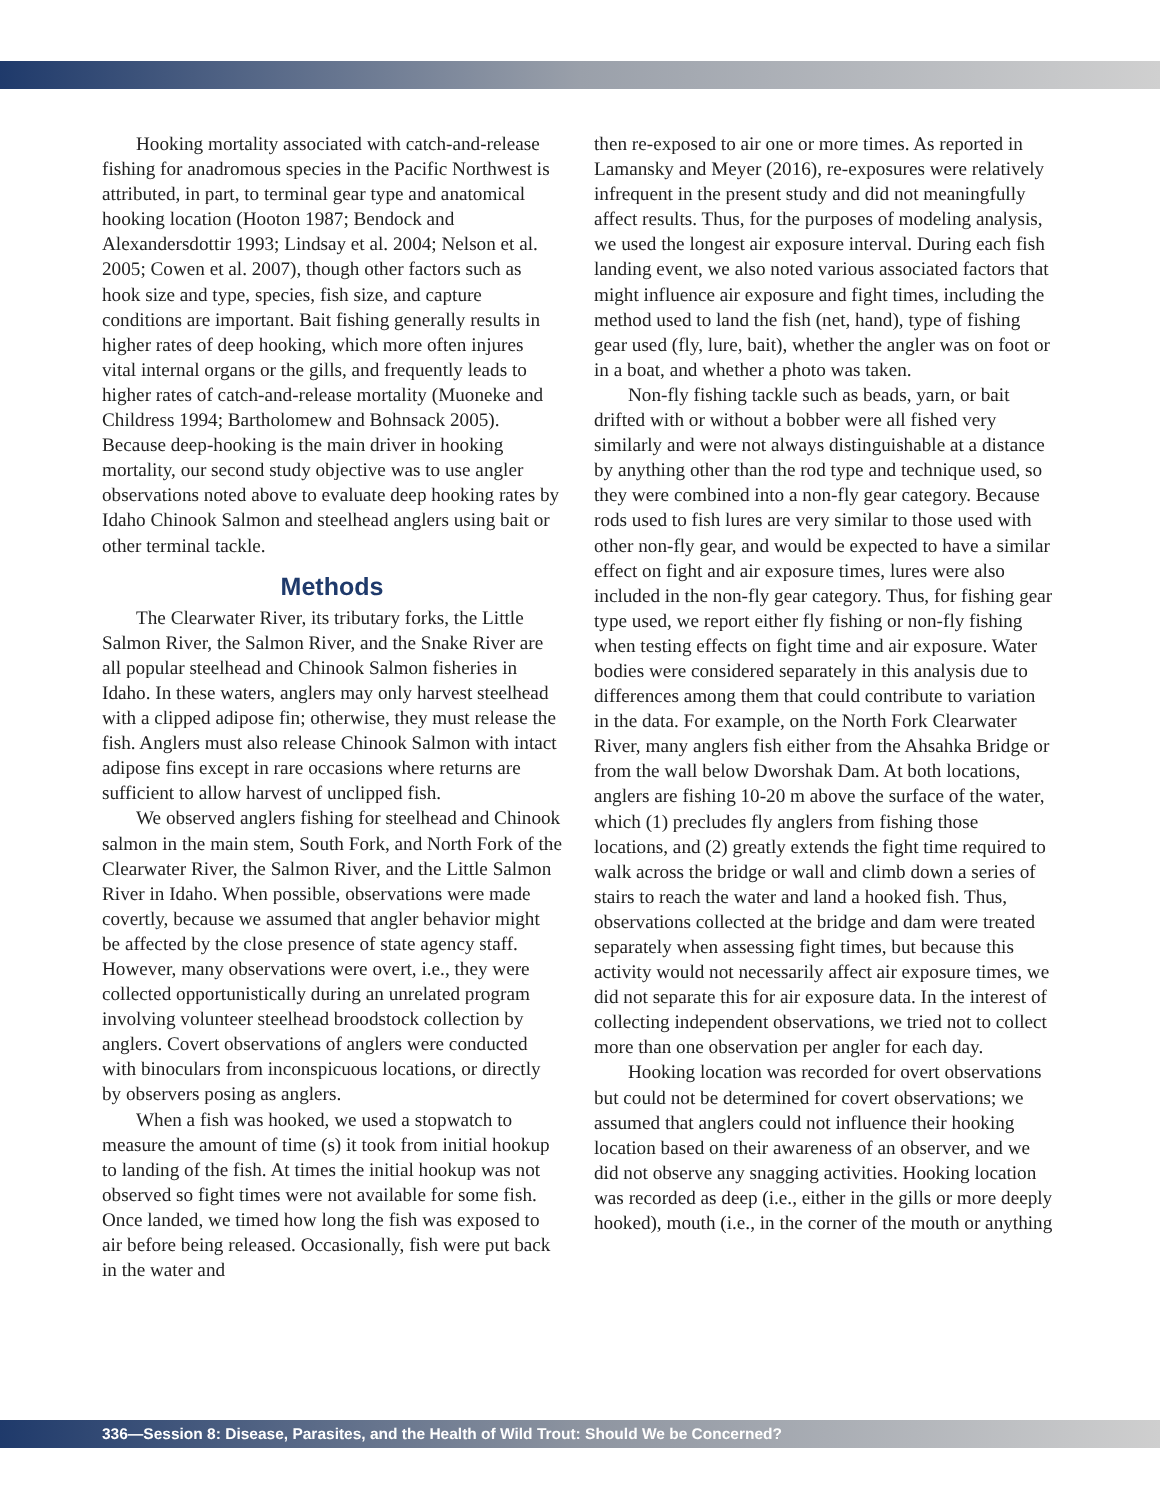Hooking mortality associated with catch-and-release fishing for anadromous species in the Pacific Northwest is attributed, in part, to terminal gear type and anatomical hooking location (Hooton 1987; Bendock and Alexandersdottir 1993; Lindsay et al. 2004; Nelson et al. 2005; Cowen et al. 2007), though other factors such as hook size and type, species, fish size, and capture conditions are important. Bait fishing generally results in higher rates of deep hooking, which more often injures vital internal organs or the gills, and frequently leads to higher rates of catch-and-release mortality (Muoneke and Childress 1994; Bartholomew and Bohnsack 2005). Because deep-hooking is the main driver in hooking mortality, our second study objective was to use angler observations noted above to evaluate deep hooking rates by Idaho Chinook Salmon and steelhead anglers using bait or other terminal tackle.
Methods
The Clearwater River, its tributary forks, the Little Salmon River, the Salmon River, and the Snake River are all popular steelhead and Chinook Salmon fisheries in Idaho. In these waters, anglers may only harvest steelhead with a clipped adipose fin; otherwise, they must release the fish. Anglers must also release Chinook Salmon with intact adipose fins except in rare occasions where returns are sufficient to allow harvest of unclipped fish.
We observed anglers fishing for steelhead and Chinook salmon in the main stem, South Fork, and North Fork of the Clearwater River, the Salmon River, and the Little Salmon River in Idaho. When possible, observations were made covertly, because we assumed that angler behavior might be affected by the close presence of state agency staff. However, many observations were overt, i.e., they were collected opportunistically during an unrelated program involving volunteer steelhead broodstock collection by anglers. Covert observations of anglers were conducted with binoculars from inconspicuous locations, or directly by observers posing as anglers.
When a fish was hooked, we used a stopwatch to measure the amount of time (s) it took from initial hookup to landing of the fish. At times the initial hookup was not observed so fight times were not available for some fish. Once landed, we timed how long the fish was exposed to air before being released. Occasionally, fish were put back in the water and
then re-exposed to air one or more times. As reported in Lamansky and Meyer (2016), re-exposures were relatively infrequent in the present study and did not meaningfully affect results. Thus, for the purposes of modeling analysis, we used the longest air exposure interval. During each fish landing event, we also noted various associated factors that might influence air exposure and fight times, including the method used to land the fish (net, hand), type of fishing gear used (fly, lure, bait), whether the angler was on foot or in a boat, and whether a photo was taken.
Non-fly fishing tackle such as beads, yarn, or bait drifted with or without a bobber were all fished very similarly and were not always distinguishable at a distance by anything other than the rod type and technique used, so they were combined into a non-fly gear category. Because rods used to fish lures are very similar to those used with other non-fly gear, and would be expected to have a similar effect on fight and air exposure times, lures were also included in the non-fly gear category. Thus, for fishing gear type used, we report either fly fishing or non-fly fishing when testing effects on fight time and air exposure. Water bodies were considered separately in this analysis due to differences among them that could contribute to variation in the data. For example, on the North Fork Clearwater River, many anglers fish either from the Ahsahka Bridge or from the wall below Dworshak Dam. At both locations, anglers are fishing 10-20 m above the surface of the water, which (1) precludes fly anglers from fishing those locations, and (2) greatly extends the fight time required to walk across the bridge or wall and climb down a series of stairs to reach the water and land a hooked fish. Thus, observations collected at the bridge and dam were treated separately when assessing fight times, but because this activity would not necessarily affect air exposure times, we did not separate this for air exposure data. In the interest of collecting independent observations, we tried not to collect more than one observation per angler for each day.
Hooking location was recorded for overt observations but could not be determined for covert observations; we assumed that anglers could not influence their hooking location based on their awareness of an observer, and we did not observe any snagging activities. Hooking location was recorded as deep (i.e., either in the gills or more deeply hooked), mouth (i.e., in the corner of the mouth or anything
336—Session 8: Disease, Parasites, and the Health of Wild Trout: Should We be Concerned?